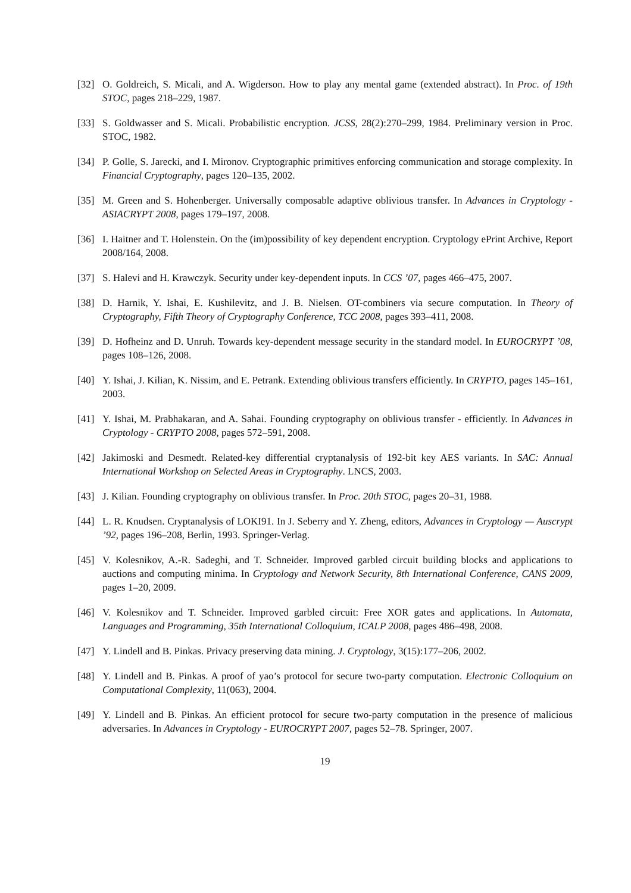[32] O. Goldreich, S. Micali, and A. Wigderson. How to play any mental game (extended abstract). In Proc. of 19th STOC, pages 218–229, 1987.
[33] S. Goldwasser and S. Micali. Probabilistic encryption. JCSS, 28(2):270–299, 1984. Preliminary version in Proc. STOC, 1982.
[34] P. Golle, S. Jarecki, and I. Mironov. Cryptographic primitives enforcing communication and storage complexity. In Financial Cryptography, pages 120–135, 2002.
[35] M. Green and S. Hohenberger. Universally composable adaptive oblivious transfer. In Advances in Cryptology - ASIACRYPT 2008, pages 179–197, 2008.
[36] I. Haitner and T. Holenstein. On the (im)possibility of key dependent encryption. Cryptology ePrint Archive, Report 2008/164, 2008.
[37] S. Halevi and H. Krawczyk. Security under key-dependent inputs. In CCS ’07, pages 466–475, 2007.
[38] D. Harnik, Y. Ishai, E. Kushilevitz, and J. B. Nielsen. OT-combiners via secure computation. In Theory of Cryptography, Fifth Theory of Cryptography Conference, TCC 2008, pages 393–411, 2008.
[39] D. Hofheinz and D. Unruh. Towards key-dependent message security in the standard model. In EUROCRYPT ’08, pages 108–126, 2008.
[40] Y. Ishai, J. Kilian, K. Nissim, and E. Petrank. Extending oblivious transfers efficiently. In CRYPTO, pages 145–161, 2003.
[41] Y. Ishai, M. Prabhakaran, and A. Sahai. Founding cryptography on oblivious transfer - efficiently. In Advances in Cryptology - CRYPTO 2008, pages 572–591, 2008.
[42] Jakimoski and Desmedt. Related-key differential cryptanalysis of 192-bit key AES variants. In SAC: Annual International Workshop on Selected Areas in Cryptography. LNCS, 2003.
[43] J. Kilian. Founding cryptography on oblivious transfer. In Proc. 20th STOC, pages 20–31, 1988.
[44] L. R. Knudsen. Cryptanalysis of LOKI91. In J. Seberry and Y. Zheng, editors, Advances in Cryptology — Auscrypt ’92, pages 196–208, Berlin, 1993. Springer-Verlag.
[45] V. Kolesnikov, A.-R. Sadeghi, and T. Schneider. Improved garbled circuit building blocks and applications to auctions and computing minima. In Cryptology and Network Security, 8th International Conference, CANS 2009, pages 1–20, 2009.
[46] V. Kolesnikov and T. Schneider. Improved garbled circuit: Free XOR gates and applications. In Automata, Languages and Programming, 35th International Colloquium, ICALP 2008, pages 486–498, 2008.
[47] Y. Lindell and B. Pinkas. Privacy preserving data mining. J. Cryptology, 3(15):177–206, 2002.
[48] Y. Lindell and B. Pinkas. A proof of yao’s protocol for secure two-party computation. Electronic Colloquium on Computational Complexity, 11(063), 2004.
[49] Y. Lindell and B. Pinkas. An efficient protocol for secure two-party computation in the presence of malicious adversaries. In Advances in Cryptology - EUROCRYPT 2007, pages 52–78. Springer, 2007.
19